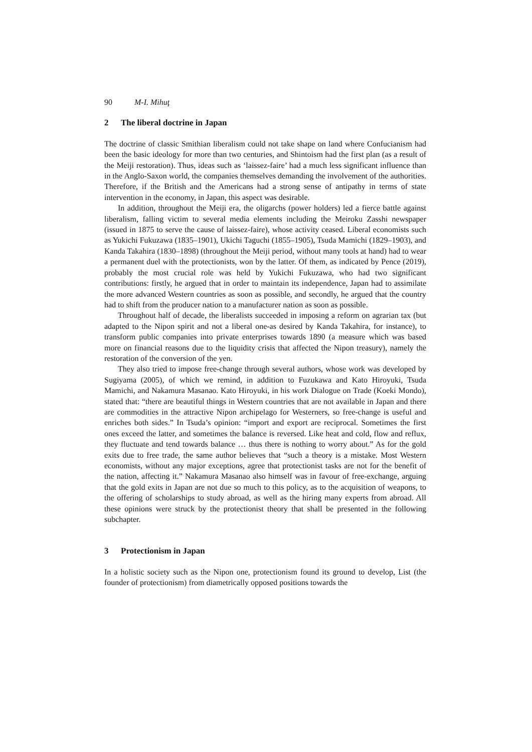90 M-I. Mihuţ
2 The liberal doctrine in Japan
The doctrine of classic Smithian liberalism could not take shape on land where Confucianism had been the basic ideology for more than two centuries, and Shintoism had the first plan (as a result of the Meiji restoration). Thus, ideas such as ‘laissez-faire’ had a much less significant influence than in the Anglo-Saxon world, the companies themselves demanding the involvement of the authorities. Therefore, if the British and the Americans had a strong sense of antipathy in terms of state intervention in the economy, in Japan, this aspect was desirable.
In addition, throughout the Meiji era, the oligarchs (power holders) led a fierce battle against liberalism, falling victim to several media elements including the Meiroku Zasshi newspaper (issued in 1875 to serve the cause of laissez-faire), whose activity ceased. Liberal economists such as Yukichi Fukuzawa (1835–1901), Ukichi Taguchi (1855–1905), Tsuda Mamichi (1829–1903), and Kanda Takahira (1830–1898) (throughout the Meiji period, without many tools at hand) had to wear a permanent duel with the protectionists, won by the latter. Of them, as indicated by Pence (2019), probably the most crucial role was held by Yukichi Fukuzawa, who had two significant contributions: firstly, he argued that in order to maintain its independence, Japan had to assimilate the more advanced Western countries as soon as possible, and secondly, he argued that the country had to shift from the producer nation to a manufacturer nation as soon as possible.
Throughout half of decade, the liberalists succeeded in imposing a reform on agrarian tax (but adapted to the Nipon spirit and not a liberal one-as desired by Kanda Takahira, for instance), to transform public companies into private enterprises towards 1890 (a measure which was based more on financial reasons due to the liquidity crisis that affected the Nipon treasury), namely the restoration of the conversion of the yen.
They also tried to impose free-change through several authors, whose work was developed by Sugiyama (2005), of which we remind, in addition to Fuzukawa and Kato Hiroyuki, Tsuda Mamichi, and Nakamura Masanao. Kato Hiroyuki, in his work Dialogue on Trade (Koeki Mondo), stated that: “there are beautiful things in Western countries that are not available in Japan and there are commodities in the attractive Nipon archipelago for Westerners, so free-change is useful and enriches both sides.” In Tsuda’s opinion: “import and export are reciprocal. Sometimes the first ones exceed the latter, and sometimes the balance is reversed. Like heat and cold, flow and reflux, they fluctuate and tend towards balance … thus there is nothing to worry about.” As for the gold exits due to free trade, the same author believes that “such a theory is a mistake. Most Western economists, without any major exceptions, agree that protectionist tasks are not for the benefit of the nation, affecting it.” Nakamura Masanao also himself was in favour of free-exchange, arguing that the gold exits in Japan are not due so much to this policy, as to the acquisition of weapons, to the offering of scholarships to study abroad, as well as the hiring many experts from abroad. All these opinions were struck by the protectionist theory that shall be presented in the following subchapter.
3 Protectionism in Japan
In a holistic society such as the Nipon one, protectionism found its ground to develop, List (the founder of protectionism) from diametrically opposed positions towards the